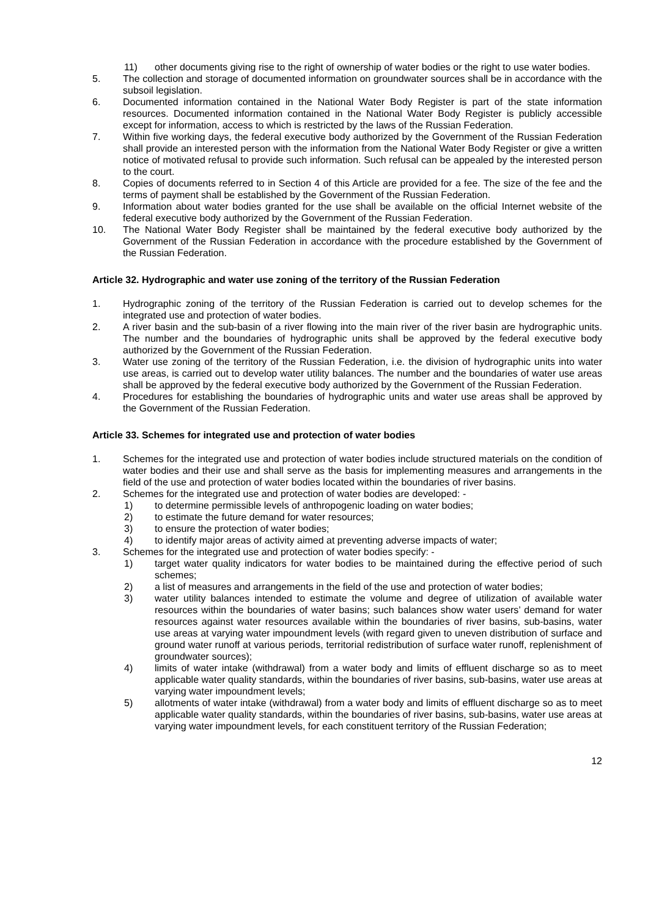11) other documents giving rise to the right of ownership of water bodies or the right to use water bodies.
5. The collection and storage of documented information on groundwater sources shall be in accordance with the subsoil legislation.
6. Documented information contained in the National Water Body Register is part of the state information resources. Documented information contained in the National Water Body Register is publicly accessible except for information, access to which is restricted by the laws of the Russian Federation.
7. Within five working days, the federal executive body authorized by the Government of the Russian Federation shall provide an interested person with the information from the National Water Body Register or give a written notice of motivated refusal to provide such information. Such refusal can be appealed by the interested person to the court.
8. Copies of documents referred to in Section 4 of this Article are provided for a fee. The size of the fee and the terms of payment shall be established by the Government of the Russian Federation.
9. Information about water bodies granted for the use shall be available on the official Internet website of the federal executive body authorized by the Government of the Russian Federation.
10. The National Water Body Register shall be maintained by the federal executive body authorized by the Government of the Russian Federation in accordance with the procedure established by the Government of the Russian Federation.
Article 32. Hydrographic and water use zoning of the territory of the Russian Federation
1. Hydrographic zoning of the territory of the Russian Federation is carried out to develop schemes for the integrated use and protection of water bodies.
2. A river basin and the sub-basin of a river flowing into the main river of the river basin are hydrographic units. The number and the boundaries of hydrographic units shall be approved by the federal executive body authorized by the Government of the Russian Federation.
3. Water use zoning of the territory of the Russian Federation, i.e. the division of hydrographic units into water use areas, is carried out to develop water utility balances. The number and the boundaries of water use areas shall be approved by the federal executive body authorized by the Government of the Russian Federation.
4. Procedures for establishing the boundaries of hydrographic units and water use areas shall be approved by the Government of the Russian Federation.
Article 33. Schemes for integrated use and protection of water bodies
1. Schemes for the integrated use and protection of water bodies include structured materials on the condition of water bodies and their use and shall serve as the basis for implementing measures and arrangements in the field of the use and protection of water bodies located within the boundaries of river basins.
2. Schemes for the integrated use and protection of water bodies are developed: -
1) to determine permissible levels of anthropogenic loading on water bodies;
2) to estimate the future demand for water resources;
3) to ensure the protection of water bodies;
4) to identify major areas of activity aimed at preventing adverse impacts of water;
3. Schemes for the integrated use and protection of water bodies specify: -
1) target water quality indicators for water bodies to be maintained during the effective period of such schemes;
2) a list of measures and arrangements in the field of the use and protection of water bodies;
3) water utility balances intended to estimate the volume and degree of utilization of available water resources within the boundaries of water basins; such balances show water users’ demand for water resources against water resources available within the boundaries of river basins, sub-basins, water use areas at varying water impoundment levels (with regard given to uneven distribution of surface and ground water runoff at various periods, territorial redistribution of surface water runoff, replenishment of groundwater sources);
4) limits of water intake (withdrawal) from a water body and limits of effluent discharge so as to meet applicable water quality standards, within the boundaries of river basins, sub-basins, water use areas at varying water impoundment levels;
5) allotments of water intake (withdrawal) from a water body and limits of effluent discharge so as to meet applicable water quality standards, within the boundaries of river basins, sub-basins, water use areas at varying water impoundment levels, for each constituent territory of the Russian Federation;
12